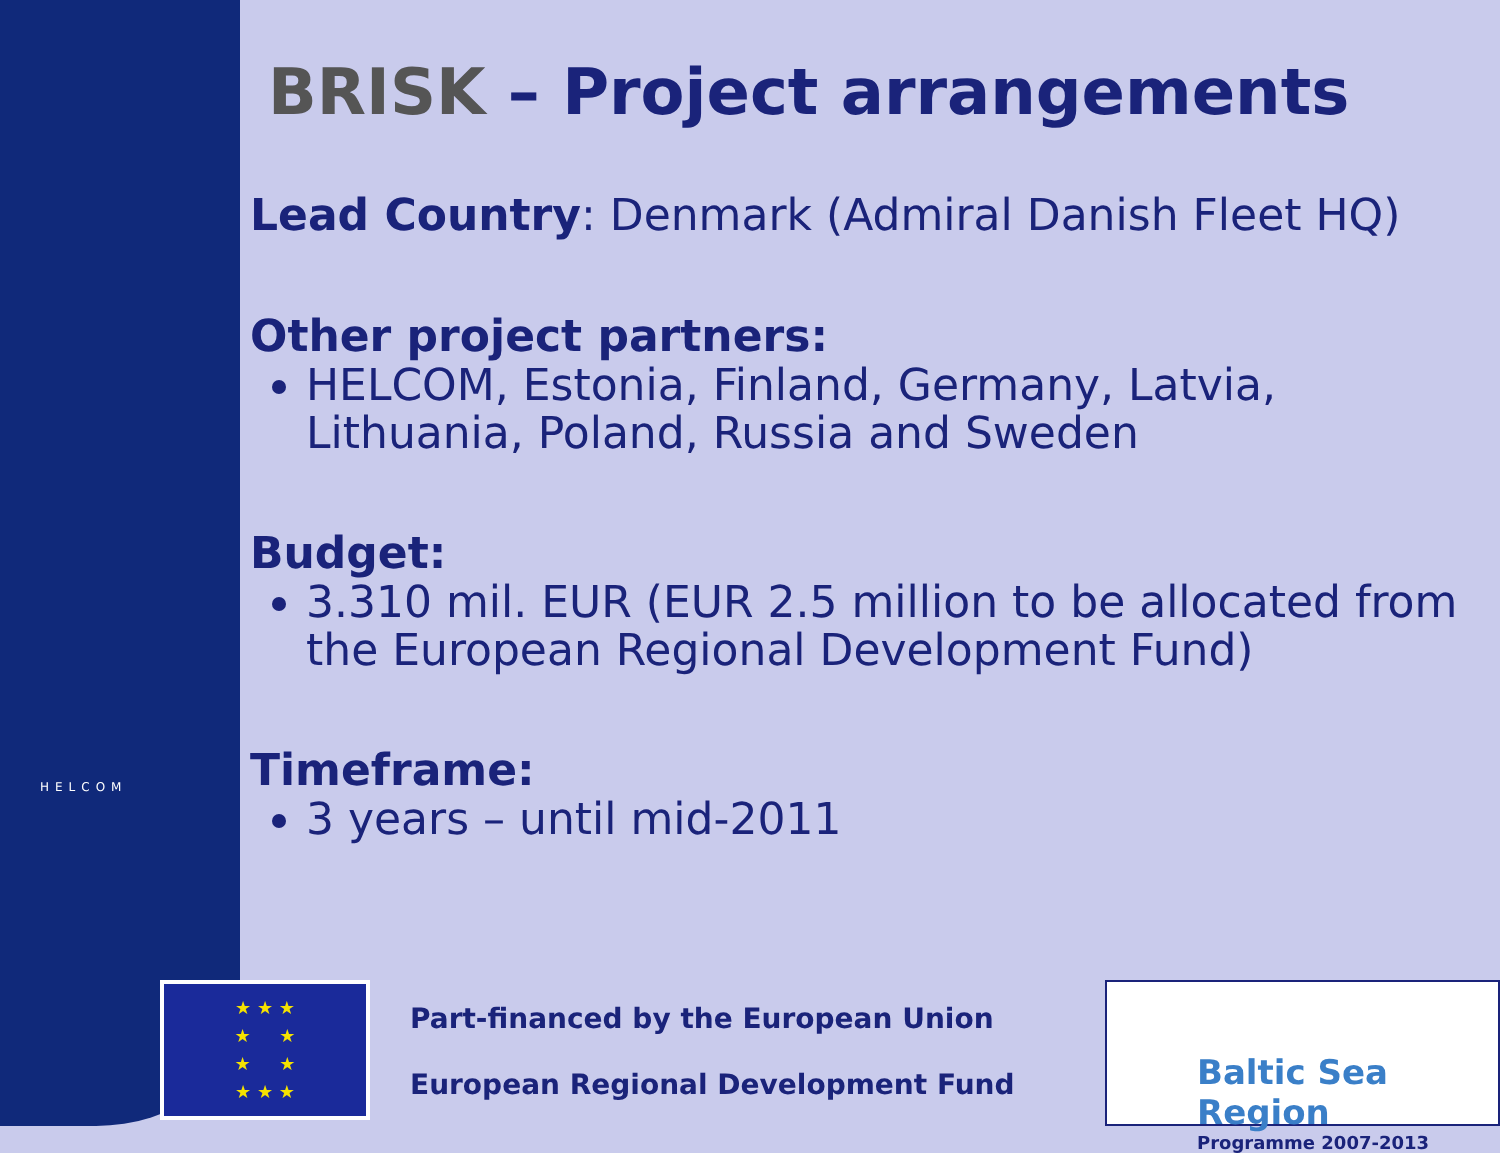HELCOM
BRISK – Project arrangements
Lead Country: Denmark (Admiral Danish Fleet HQ)
Other project partners:
HELCOM, Estonia, Finland, Germany, Latvia, Lithuania, Poland, Russia and Sweden
Budget:
3.310 mil. EUR (EUR 2.5 million to be allocated from the European Regional Development Fund)
Timeframe:
3 years – until mid-2011
★ ★ ★
★ ★
★ ★
★ ★ ★
Part-financed by the European Union
European Regional Development Fund
Baltic Sea Region
Programme 2007-2013